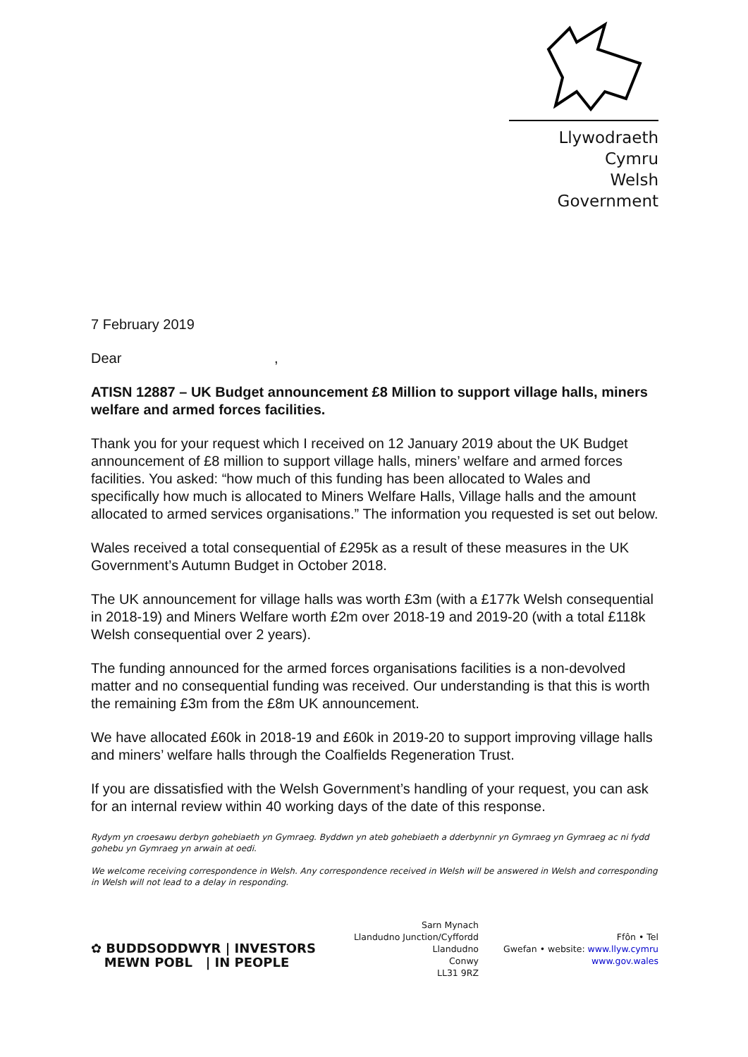Llywodraeth Cymru
Welsh Government
7 February 2019
Dear ,
ATISN 12887 – UK Budget announcement £8 Million to support village halls, miners welfare and armed forces facilities.
Thank you for your request which I received on 12 January 2019 about the UK Budget announcement of £8 million to support village halls, miners’ welfare and armed forces facilities. You asked: “how much of this funding has been allocated to Wales and specifically how much is allocated to Miners Welfare Halls, Village halls and the amount allocated to armed services organisations.” The information you requested is set out below.
Wales received a total consequential of £295k as a result of these measures in the UK Government’s Autumn Budget in October 2018.
The UK announcement for village halls was worth £3m (with a £177k Welsh consequential in 2018-19) and Miners Welfare worth £2m over 2018-19 and 2019-20 (with a total £118k Welsh consequential over 2 years).
The funding announced for the armed forces organisations facilities is a non-devolved matter and no consequential funding was received. Our understanding is that this is worth the remaining £3m from the £8m UK announcement.
We have allocated £60k in 2018-19 and £60k in 2019-20 to support improving village halls and miners’ welfare halls through the Coalfields Regeneration Trust.
If you are dissatisfied with the Welsh Government’s handling of your request, you can ask for an internal review within 40 working days of the date of this response.
Rydym yn croesawu derbyn gohebiaeth yn Gymraeg. Byddwn yn ateb gohebiaeth a dderbynnir yn Gymraeg yn Gymraeg ac ni fydd gohebu yn Gymraeg yn arwain at oedi.
We welcome receiving correspondence in Welsh. Any correspondence received in Welsh will be answered in Welsh and corresponding in Welsh will not lead to a delay in responding.
✿ BUDDSODDWYR | INVESTORS
MEWN POBL | IN PEOPLE
Sarn Mynach
Llandudno Junction/Cyffordd
Llandudno
Conwy
LL31 9RZ
Ffôn • Tel
Gwefan • website: www.llyw.cymru
www.gov.wales